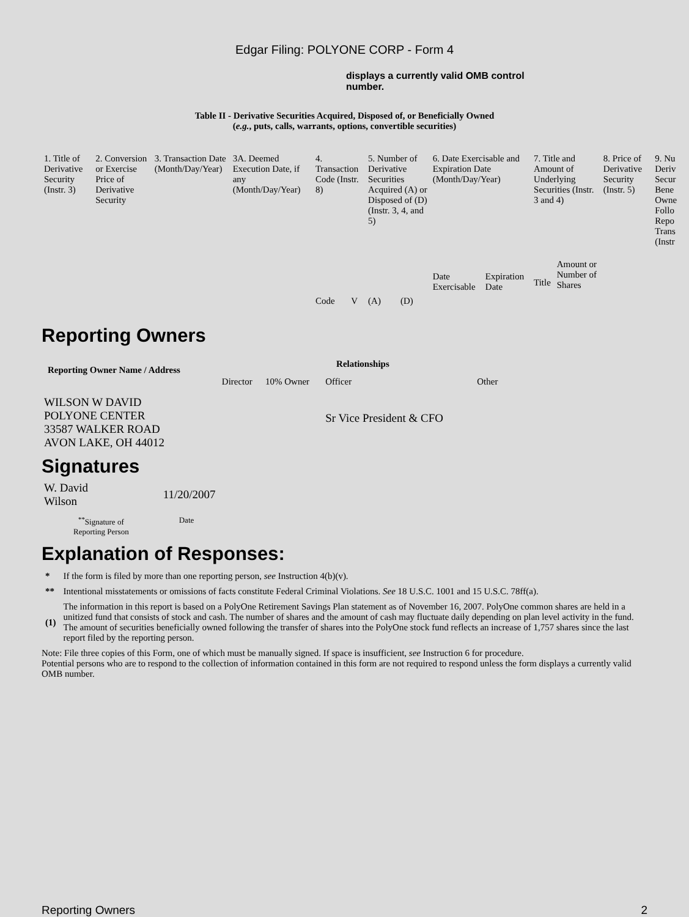Edgar Filing: POLYONE CORP - Form 4
displays a currently valid OMB control number.
Table II - Derivative Securities Acquired, Disposed of, or Beneficially Owned
(e.g., puts, calls, warrants, options, convertible securities)
| 1. Title of Derivative Security (Instr. 3) | 2. Conversion or Exercise Price of Derivative Security | 3. Transaction Date (Month/Day/Year) | 3A. Deemed Execution Date, if any (Month/Day/Year) | 4. Transaction Code (Instr. 8) | | 5. Number of Derivative Securities Acquired (A) or Disposed of (D) (Instr. 3, 4, and 5) | | 6. Date Exercisable and Expiration Date (Month/Day/Year) | | 7. Title and Amount of Underlying Securities (Instr. 3 and 4) | | 8. Price of Derivative Security (Instr. 5) | 9. Nu Deriv Secur Bene Owne Follo Repo Trans (Instr |
| | | | | Code | V | (A) | (D) | Date Exercisable | Expiration Date | Title | Amount or Number of Shares | | |
Reporting Owners
| Reporting Owner Name / Address | Relationships | | | |
| --- | --- | --- | --- | --- |
| | Director | 10% Owner | Officer | Other |
| WILSON W DAVID POLYONE CENTER 33587 WALKER ROAD AVON LAKE, OH 44012 | | | Sr Vice President & CFO | |
Signatures
| W. David Wilson | 11/20/2007 |
| <sup>**</sup> Signature of Reporting Person | Date |
Explanation of Responses:
| * | If the form is filed by more than one reporting person, see Instruction 4(b)(v). |
| ** | Intentional misstatements or omissions of facts constitute Federal Criminal Violations. See 18 U.S.C. 1001 and 15 U.S.C. 78ff(a). |
| (1) | The information in this report is based on a PolyOne Retirement Savings Plan statement as of November 16, 2007. PolyOne common shares are held in a unitized fund that consists of stock and cash. The number of shares and the amount of cash may fluctuate daily depending on plan level activity in the fund. The amount of securities beneficially owned following the transfer of shares into the PolyOne stock fund reflects an increase of 1,757 shares since the last report filed by the reporting person. |
Note: File three copies of this Form, one of which must be manually signed. If space is insufficient, see Instruction 6 for procedure.
Potential persons who are to respond to the collection of information contained in this form are not required to respond unless the form displays a currently valid OMB number.
Reporting Owners 2